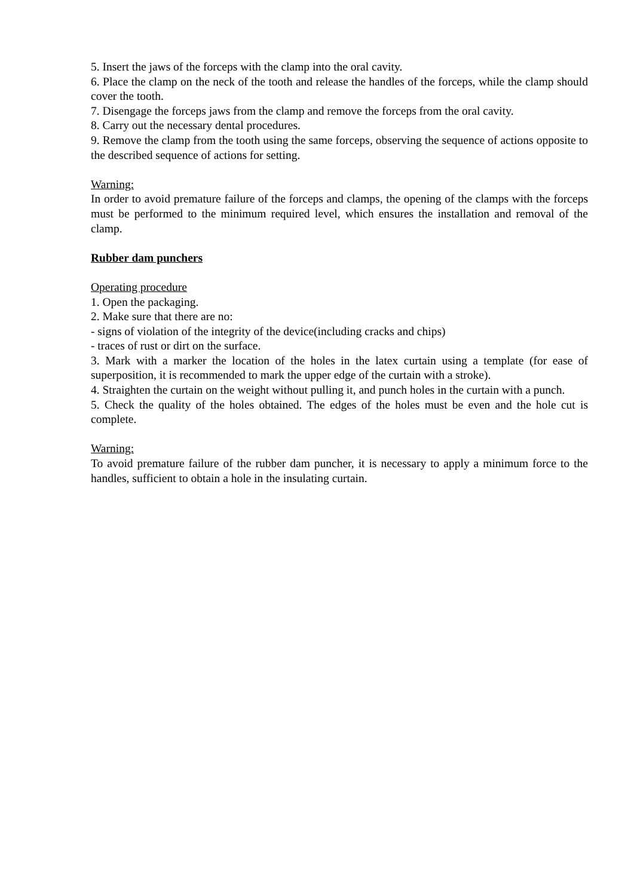5. Insert the jaws of the forceps with the clamp into the oral cavity.
6. Place the clamp on the neck of the tooth and release the handles of the forceps, while the clamp should cover the tooth.
7. Disengage the forceps jaws from the clamp and remove the forceps from the oral cavity.
8. Carry out the necessary dental procedures.
9. Remove the clamp from the tooth using the same forceps, observing the sequence of actions opposite to the described sequence of actions for setting.
Warning:
In order to avoid premature failure of the forceps and clamps, the opening of the clamps with the forceps must be performed to the minimum required level, which ensures the installation and removal of the clamp.
Rubber dam punchers
Operating procedure
1. Open the packaging.
2. Make sure that there are no:
- signs of violation of the integrity of the device(including cracks and chips)
- traces of rust or dirt on the surface.
3. Mark with a marker the location of the holes in the latex curtain using a template (for ease of superposition, it is recommended to mark the upper edge of the curtain with a stroke).
4. Straighten the curtain on the weight without pulling it, and punch holes in the curtain with a punch.
5. Check the quality of the holes obtained. The edges of the holes must be even and the hole cut is complete.
Warning:
To avoid premature failure of the rubber dam puncher, it is necessary to apply a minimum force to the handles, sufficient to obtain a hole in the insulating curtain.